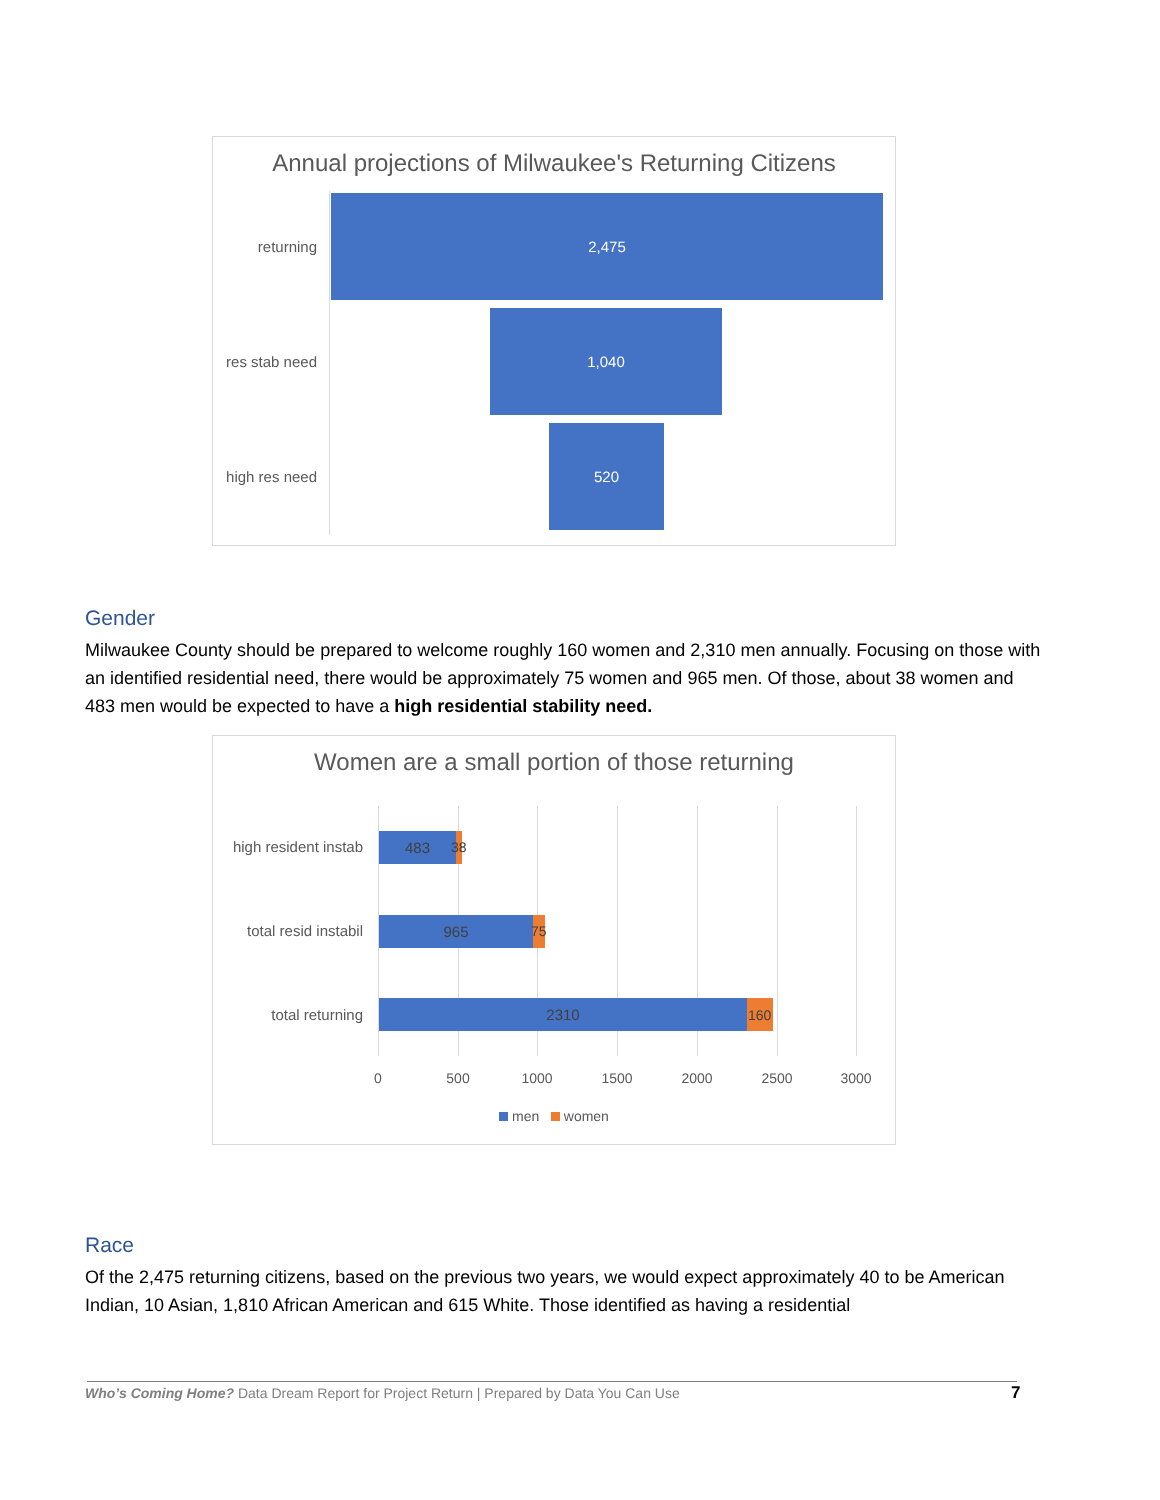Annual projections of Milwaukee's Returning Citizens
returning
2,475
res stab need
1,040
high res need
520
Gender
Milwaukee County should be prepared to welcome roughly 160 women and 2,310 men annually. Focusing on those with an identified residential need, there would be approximately 75 women and 965 men. Of those, about 38 women and 483 men would be expected to have a high residential stability need.
Women are a small portion of those returning
high resident instab
483 38
total resid instabil
965 75
total returning 2310 160
0 500 1000 1500 2000 2500 3000
men women
Race
Of the 2,475 returning citizens, based on the previous two years, we would expect approximately 40 to be American Indian, 10 Asian, 1,810 African American and 615 White. Those identified as having a residential
Who’s Coming Home? Data Dream Report for Project Return | Prepared by Data You Can Use
7